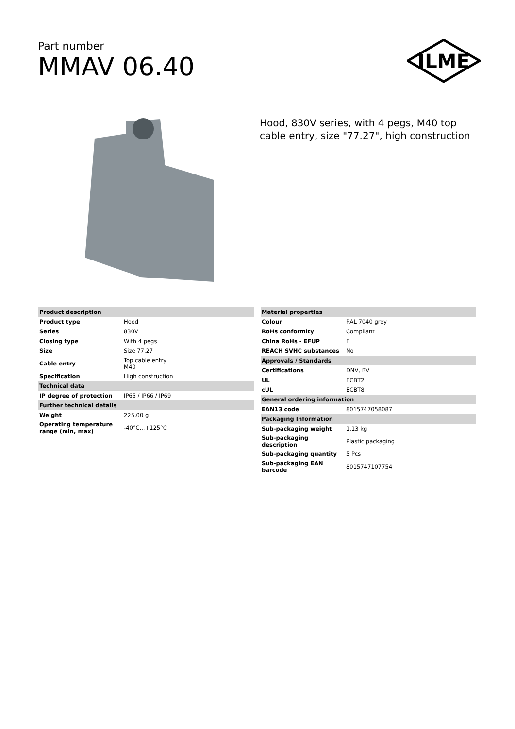Part number
MMAV 06.40
ILME
Hood, 830V series, with 4 pegs, M40 top cable entry, size "77.27", high construction
| Product description | |
| Product type | Hood |
| Series | 830V |
| Closing type | With 4 pegs |
| Size | Size 77.27 |
| Cable entry | Top cable entry M40 |
| Specification | High construction |
| Technical data | |
| IP degree of protection | IP65 / IP66 / IP69 |
| Further technical details | |
| Weight | 225,00 g |
| Operating temperature range (min, max) | -40°C...+125°C |
| Material properties | |
| Colour | RAL 7040 grey |
| RoHs conformity | Compliant |
| China RoHs - EFUP | E |
| REACH SVHC substances | No |
| Approvals / Standards | |
| Certifications | DNV, BV |
| UL | ECBT2 |
| cUL | ECBT8 |
| General ordering information | |
| EAN13 code | 8015747058087 |
| Packaging Information | |
| Sub-packaging weight | 1,13 kg |
| Sub-packaging description | Plastic packaging |
| Sub-packaging quantity | 5 Pcs |
| Sub-packaging EAN barcode | 8015747107754 |